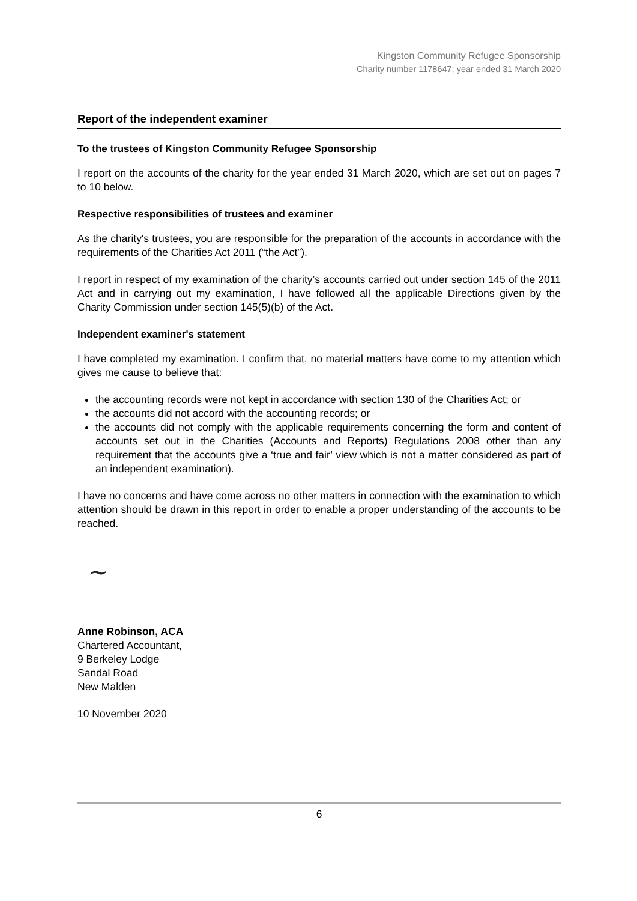Kingston Community Refugee Sponsorship
Charity number 1178647; year ended 31 March 2020
Report of the independent examiner
To the trustees of Kingston Community Refugee Sponsorship
I report on the accounts of the charity for the year ended 31 March 2020, which are set out on pages 7 to 10 below.
Respective responsibilities of trustees and examiner
As the charity's trustees, you are responsible for the preparation of the accounts in accordance with the requirements of the Charities Act 2011 (“the Act”).
I report in respect of my examination of the charity’s accounts carried out under section 145 of the 2011 Act and in carrying out my examination, I have followed all the applicable Directions given by the Charity Commission under section 145(5)(b) of the Act.
Independent examiner's statement
I have completed my examination. I confirm that, no material matters have come to my attention which gives me cause to believe that:
the accounting records were not kept in accordance with section 130 of the Charities Act; or
the accounts did not accord with the accounting records; or
the accounts did not comply with the applicable requirements concerning the form and content of accounts set out in the Charities (Accounts and Reports) Regulations 2008 other than any requirement that the accounts give a ‘true and fair’ view which is not a matter considered as part of an independent examination).
I have no concerns and have come across no other matters in connection with the examination to which attention should be drawn in this report in order to enable a proper understanding of the accounts to be reached.
~
Anne Robinson, ACA
Chartered Accountant,
9 Berkeley Lodge
Sandal Road
New Malden
10 November 2020
6